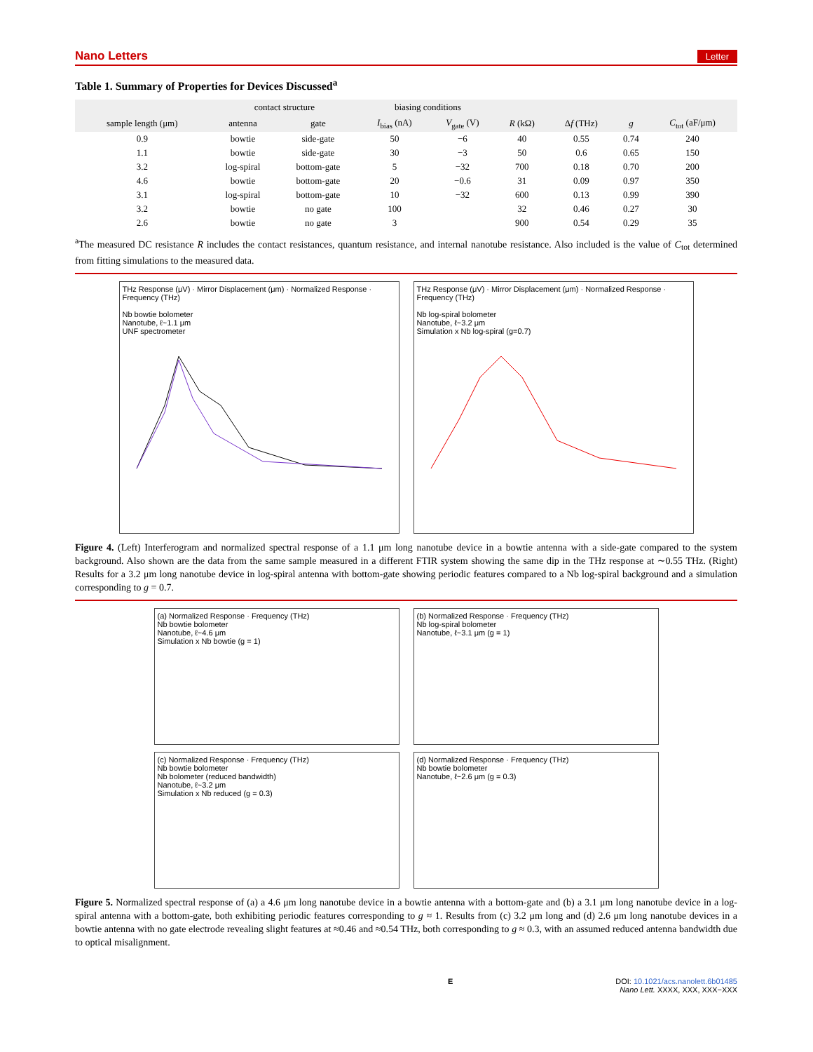Nano Letters Letter
Table 1. Summary of Properties for Devices Discussed<sup>a</sup>
| | contact structure | | biasing conditions | | | | | |
| --- | --- | --- | --- | --- | --- | --- | --- | --- |
| sample length (μm) | antenna | gate | I<sub>bias</sub> (nA) | V<sub>gate</sub> (V) | R (kΩ) | Δ f (THz) | g | C<sub>tot</sub> (aF/μm) |
| 0.9 | bowtie | side-gate | 50 | −6 | 40 | 0.55 | 0.74 | 240 |
| 1.1 | bowtie | side-gate | 30 | −3 | 50 | 0.6 | 0.65 | 150 |
| 3.2 | log-spiral | bottom-gate | 5 | −32 | 700 | 0.18 | 0.70 | 200 |
| 4.6 | bowtie | bottom-gate | 20 | −0.6 | 31 | 0.09 | 0.97 | 350 |
| 3.1 | log-spiral | bottom-gate | 10 | −32 | 600 | 0.13 | 0.99 | 390 |
| 3.2 | bowtie | no gate | 100 | | 32 | 0.46 | 0.27 | 30 |
| 2.6 | bowtie | no gate | 3 | | 900 | 0.54 | 0.29 | 35 |
<sup>a</sup> The measured DC resistance R includes the contact resistances, quantum resistance, and internal nanotube resistance. Also included is the value of C<sub>tot</sub> determined from fitting simulations to the measured data.
THz Response (μV) · Mirror Displacement (μm) · Normalized Response · Frequency (THz)
Nb bowtie bolometer
Nanotube, ℓ~1.1 μm
UNF spectrometer
THz Response (μV) · Mirror Displacement (μm) · Normalized Response · Frequency (THz)
Nb log-spiral bolometer
Nanotube, ℓ~3.2 μm
Simulation x Nb log-spiral (g=0.7)
Figure 4. (Left) Interferogram and normalized spectral response of a 1.1 μm long nanotube device in a bowtie antenna with a side-gate compared to the system background. Also shown are the data from the same sample measured in a different FTIR system showing the same dip in the THz response at ∼0.55 THz. (Right) Results for a 3.2 μm long nanotube device in log-spiral antenna with bottom-gate showing periodic features compared to a Nb log-spiral background and a simulation corresponding to g = 0.7.
(a) Normalized Response · Frequency (THz)
Nb bowtie bolometer
Nanotube, ℓ~4.6 μm
Simulation x Nb bowtie (g = 1)
(b) Normalized Response · Frequency (THz)
Nb log-spiral bolometer
Nanotube, ℓ~3.1 μm (g = 1)
(c) Normalized Response · Frequency (THz)
Nb bowtie bolometer
Nb bolometer (reduced bandwidth)
Nanotube, ℓ~3.2 μm
Simulation x Nb reduced (g = 0.3)
(d) Normalized Response · Frequency (THz)
Nb bowtie bolometer
Nanotube, ℓ~2.6 μm (g = 0.3)
Figure 5. Normalized spectral response of (a) a 4.6 μm long nanotube device in a bowtie antenna with a bottom-gate and (b) a 3.1 μm long nanotube device in a log-spiral antenna with a bottom-gate, both exhibiting periodic features corresponding to g ≈ 1. Results from (c) 3.2 μm long and (d) 2.6 μm long nanotube devices in a bowtie antenna with no gate electrode revealing slight features at ≈0.46 and ≈0.54 THz, both corresponding to g ≈ 0.3, with an assumed reduced antenna bandwidth due to optical misalignment.
E DOI: 10.1021/acs.nanolett.6b01485
Nano Lett. XXXX, XXX, XXX−XXX